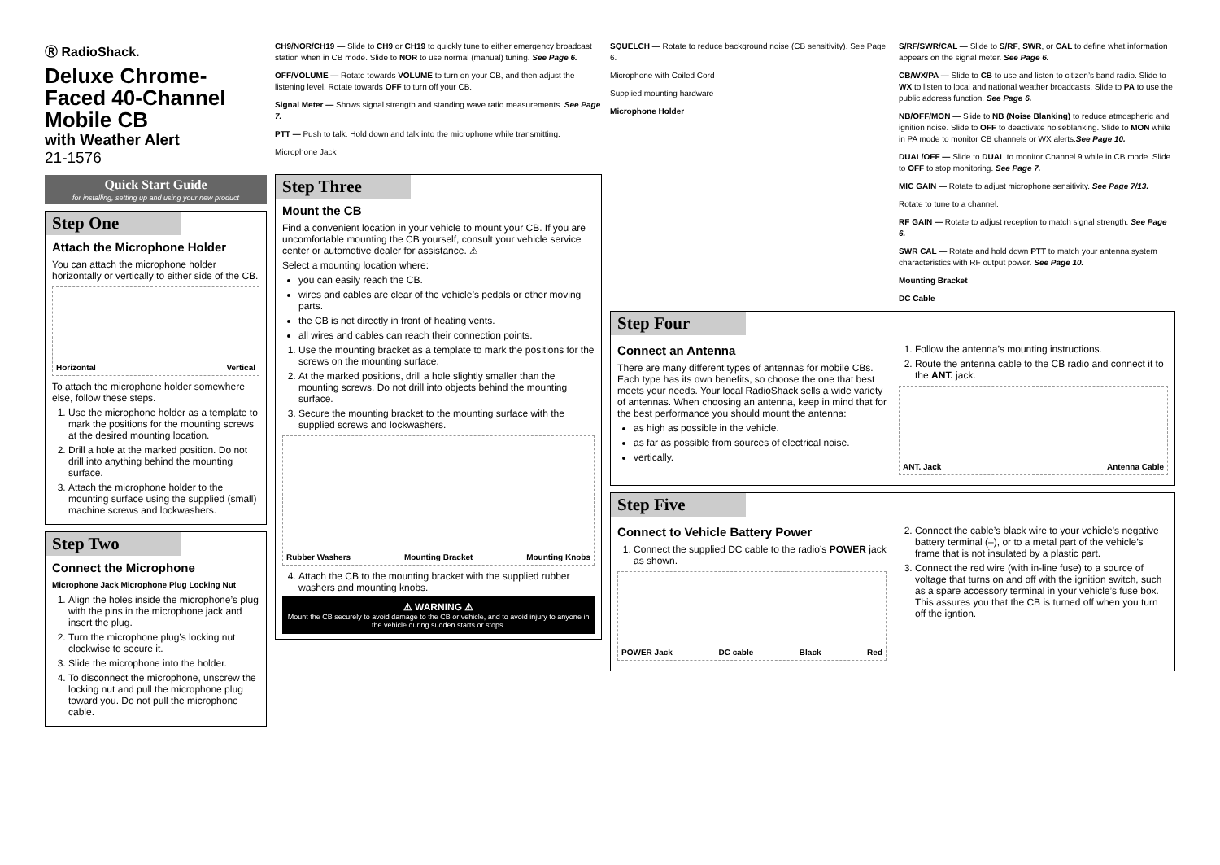Ⓡ RadioShack.
Deluxe Chrome-Faced 40-Channel Mobile CB
with Weather Alert
21-1576
Quick Start Guide
for installing, setting up and using your new product
Step One
Attach the Microphone Holder
You can attach the microphone holder horizontally or vertically to either side of the CB.
Horizontal Vertical
To attach the microphone holder somewhere else, follow these steps.
1. Use the microphone holder as a template to mark the positions for the mounting screws at the desired mounting location.
2. Drill a hole at the marked position. Do not drill into anything behind the mounting surface.
3. Attach the microphone holder to the mounting surface using the supplied (small) machine screws and lockwashers.
Step Two
Connect the Microphone
Microphone Jack Microphone Plug Locking Nut
1. Align the holes inside the microphone’s plug with the pins in the microphone jack and insert the plug.
2. Turn the microphone plug’s locking nut clockwise to secure it.
3. Slide the microphone into the holder.
4. To disconnect the microphone, unscrew the locking nut and pull the microphone plug toward you. Do not pull the microphone cable.
CH9/NOR/CH19 — Slide to CH9 or CH19 to quickly tune to either emergency broadcast station when in CB mode. Slide to NOR to use normal (manual) tuning. See Page 6.
OFF/VOLUME — Rotate towards VOLUME to turn on your CB, and then adjust the listening level. Rotate towards OFF to turn off your CB.
Signal Meter — Shows signal strength and standing wave ratio measurements. See Page 7.
PTT — Push to talk. Hold down and talk into the microphone while transmitting.
Microphone Jack
Step Three
Mount the CB
Find a convenient location in your vehicle to mount your CB. If you are uncomfortable mounting the CB yourself, consult your vehicle service center or automotive dealer for assistance. ⚠
Select a mounting location where:
you can easily reach the CB.
wires and cables are clear of the vehicle’s pedals or other moving parts.
the CB is not directly in front of heating vents.
all wires and cables can reach their connection points.
1. Use the mounting bracket as a template to mark the positions for the screws on the mounting surface.
2. At the marked positions, drill a hole slightly smaller than the mounting screws. Do not drill into objects behind the mounting surface.
3. Secure the mounting bracket to the mounting surface with the supplied screws and lockwashers.
Rubber Washers Mounting Bracket Mounting Knobs
4. Attach the CB to the mounting bracket with the supplied rubber washers and mounting knobs.
⚠ WARNING ⚠
Mount the CB securely to avoid damage to the CB or vehicle, and to avoid injury to anyone in the vehicle during sudden starts or stops.
SQUELCH — Rotate to reduce background noise (CB sensitivity). See Page 6.
Microphone with Coiled Cord
Supplied mounting hardware
Microphone Holder
S/RF/SWR/CAL — Slide to S/RF, SWR, or CAL to define what information appears on the signal meter. See Page 6.
CB/WX/PA — Slide to CB to use and listen to citizen’s band radio. Slide to WX to listen to local and national weather broadcasts. Slide to PA to use the public address function. See Page 6.
NB/OFF/MON — Slide to NB (Noise Blanking) to reduce atmospheric and ignition noise. Slide to OFF to deactivate noiseblanking. Slide to MON while in PA mode to monitor CB channels or WX alerts.See Page 10.
DUAL/OFF — Slide to DUAL to monitor Channel 9 while in CB mode. Slide to OFF to stop monitoring. See Page 7.
MIC GAIN — Rotate to adjust microphone sensitivity. See Page 7/13.
Rotate to tune to a channel.
RF GAIN — Rotate to adjust reception to match signal strength. See Page 6.
SWR CAL — Rotate and hold down PTT to match your antenna system characteristics with RF output power. See Page 10.
Mounting Bracket
DC Cable
Step Four
Connect an Antenna
There are many different types of antennas for mobile CBs. Each type has its own benefits, so choose the one that best meets your needs. Your local RadioShack sells a wide variety of antennas. When choosing an antenna, keep in mind that for the best performance you should mount the antenna:
as high as possible in the vehicle.
as far as possible from sources of electrical noise.
vertically.
1. Follow the antenna’s mounting instructions.
2. Route the antenna cable to the CB radio and connect it to the ANT. jack.
ANT. Jack Antenna Cable
Step Five
Connect to Vehicle Battery Power
1. Connect the supplied DC cable to the radio’s POWER jack as shown.
POWER Jack DC cable Black Red
2. Connect the cable’s black wire to your vehicle’s negative battery terminal (–), or to a metal part of the vehicle’s frame that is not insulated by a plastic part.
3. Connect the red wire (with in-line fuse) to a source of voltage that turns on and off with the ignition switch, such as a spare accessory terminal in your vehicle’s fuse box. This assures you that the CB is turned off when you turn off the igntion.